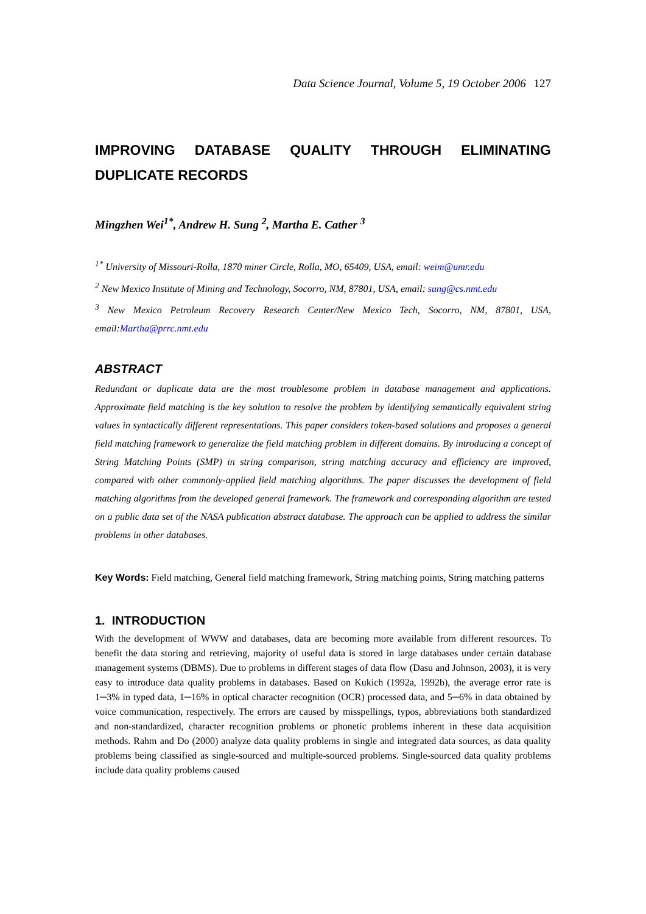Data Science Journal, Volume 5, 19 October 2006 127
IMPROVING DATABASE QUALITY THROUGH ELIMINATING DUPLICATE RECORDS
Mingzhen Wei<sup>1*</sup>, Andrew H. Sung <sup>2</sup>, Martha E. Cather <sup>3</sup>
<sup>1*</sup> University of Missouri-Rolla, 1870 miner Circle, Rolla, MO, 65409, USA, email: weim@umr.edu
<sup>2</sup> New Mexico Institute of Mining and Technology, Socorro, NM, 87801, USA, email: sung@cs.nmt.edu
<sup>3</sup> New Mexico Petroleum Recovery Research Center/New Mexico Tech, Socorro, NM, 87801, USA, email:Martha@prrc.nmt.edu
ABSTRACT
Redundant or duplicate data are the most troublesome problem in database management and applications. Approximate field matching is the key solution to resolve the problem by identifying semantically equivalent string values in syntactically different representations. This paper considers token-based solutions and proposes a general field matching framework to generalize the field matching problem in different domains. By introducing a concept of String Matching Points (SMP) in string comparison, string matching accuracy and efficiency are improved, compared with other commonly-applied field matching algorithms. The paper discusses the development of field matching algorithms from the developed general framework. The framework and corresponding algorithm are tested on a public data set of the NASA publication abstract database. The approach can be applied to address the similar problems in other databases.
Key Words: Field matching, General field matching framework, String matching points, String matching patterns
1. INTRODUCTION
With the development of WWW and databases, data are becoming more available from different resources. To benefit the data storing and retrieving, majority of useful data is stored in large databases under certain database management systems (DBMS). Due to problems in different stages of data flow (Dasu and Johnson, 2003), it is very easy to introduce data quality problems in databases. Based on Kukich (1992a, 1992b), the average error rate is 1─3% in typed data, 1─16% in optical character recognition (OCR) processed data, and 5─6% in data obtained by voice communication, respectively. The errors are caused by misspellings, typos, abbreviations both standardized and non-standardized, character recognition problems or phonetic problems inherent in these data acquisition methods. Rahm and Do (2000) analyze data quality problems in single and integrated data sources, as data quality problems being classified as single-sourced and multiple-sourced problems. Single-sourced data quality problems include data quality problems caused